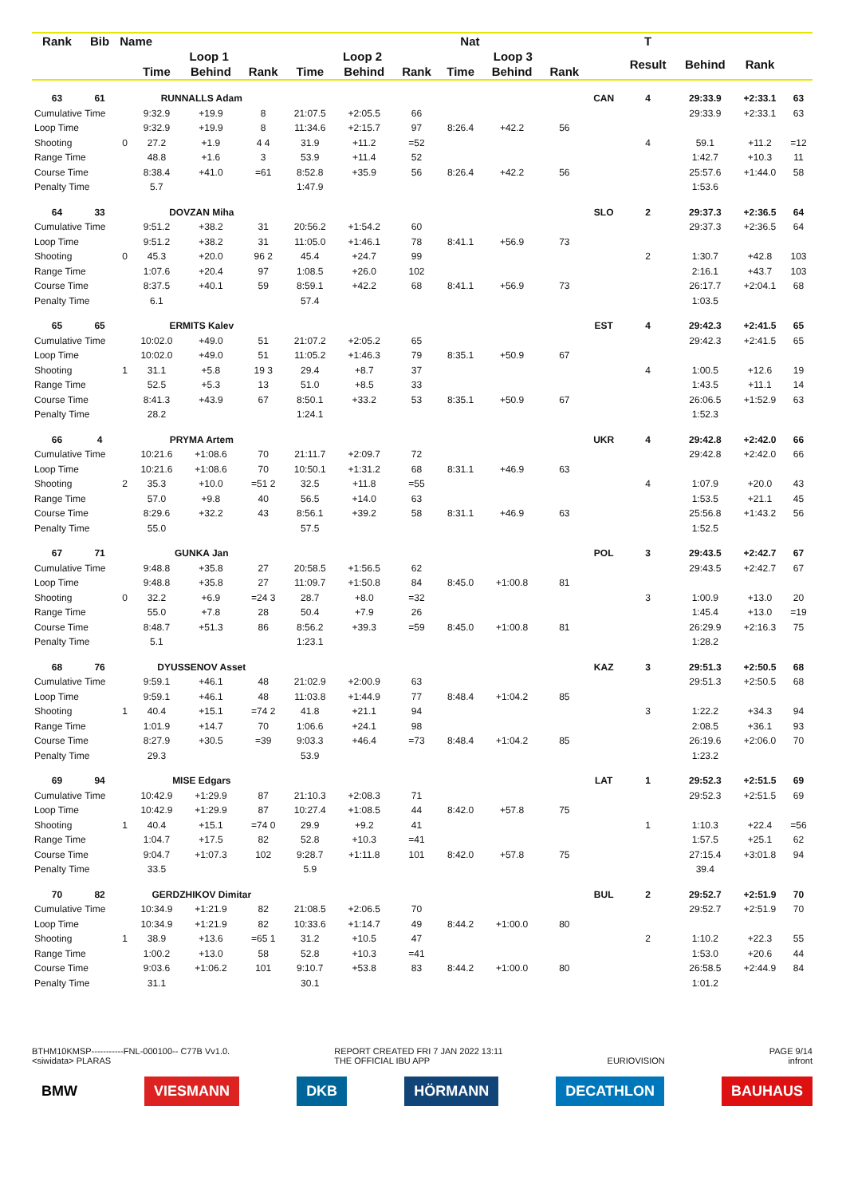| Rank | Bib | Name | | Nat | | | | | | | | | T | | | |
| --- | --- | --- | --- | --- | --- | --- | --- | --- | --- | --- | --- | --- | --- | --- | --- | --- |
| | | | Loop 1 | | | Loop 2 | | | Loop 3 | | | | Result | Behind | Rank | |
| | | | Time | Behind | Rank | Time | Behind | Rank | Time | Behind | Rank | | | | | |
| 63 | 61 | RUNNALLS Adam | | | | | | | | | | CAN | 4 | 29:33.9 | +2:33.1 | 63 |
| Cumulative Time | | | 9:32.9 | +19.9 | 8 | 21:07.5 | +2:05.5 | 66 | | | | | | 29:33.9 | +2:33.1 | 63 |
| Loop Time | | | 9:32.9 | +19.9 | 8 | 11:34.6 | +2:15.7 | 97 | 8:26.4 | +42.2 | 56 | | | | | |
| Shooting | | 0 | 27.2 | +1.9 | 4 4 | 31.9 | +11.2 | =52 | | | | | 4 | 59.1 | +11.2 | =12 |
| Range Time | | | 48.8 | +1.6 | 3 | 53.9 | +11.4 | 52 | | | | | | 1:42.7 | +10.3 | 11 |
| Course Time | | | 8:38.4 | +41.0 | =61 | 8:52.8 | +35.9 | 56 | 8:26.4 | +42.2 | 56 | | | 25:57.6 | +1:44.0 | 58 |
| Penalty Time | | | 5.7 | | | 1:47.9 | | | | | | | | 1:53.6 | | |
| 64 | 33 | DOVZAN Miha | | | | | | | | | | SLO | 2 | 29:37.3 | +2:36.5 | 64 |
| Cumulative Time | | | 9:51.2 | +38.2 | 31 | 20:56.2 | +1:54.2 | 60 | | | | | | 29:37.3 | +2:36.5 | 64 |
| Loop Time | | | 9:51.2 | +38.2 | 31 | 11:05.0 | +1:46.1 | 78 | 8:41.1 | +56.9 | 73 | | | | | |
| Shooting | | 0 | 45.3 | +20.0 | 96 2 | 45.4 | +24.7 | 99 | | | | | 2 | 1:30.7 | +42.8 | 103 |
| Range Time | | | 1:07.6 | +20.4 | 97 | 1:08.5 | +26.0 | 102 | | | | | | 2:16.1 | +43.7 | 103 |
| Course Time | | | 8:37.5 | +40.1 | 59 | 8:59.1 | +42.2 | 68 | 8:41.1 | +56.9 | 73 | | | 26:17.7 | +2:04.1 | 68 |
| Penalty Time | | | 6.1 | | | 57.4 | | | | | | | | 1:03.5 | | |
| 65 | 65 | ERMITS Kalev | | | | | | | | | | EST | 4 | 29:42.3 | +2:41.5 | 65 |
| Cumulative Time | | | 10:02.0 | +49.0 | 51 | 21:07.2 | +2:05.2 | 65 | | | | | | 29:42.3 | +2:41.5 | 65 |
| Loop Time | | | 10:02.0 | +49.0 | 51 | 11:05.2 | +1:46.3 | 79 | 8:35.1 | +50.9 | 67 | | | | | |
| Shooting | | 1 | 31.1 | +5.8 | 19 3 | 29.4 | +8.7 | 37 | | | | | 4 | 1:00.5 | +12.6 | 19 |
| Range Time | | | 52.5 | +5.3 | 13 | 51.0 | +8.5 | 33 | | | | | | 1:43.5 | +11.1 | 14 |
| Course Time | | | 8:41.3 | +43.9 | 67 | 8:50.1 | +33.2 | 53 | 8:35.1 | +50.9 | 67 | | | 26:06.5 | +1:52.9 | 63 |
| Penalty Time | | | 28.2 | | | 1:24.1 | | | | | | | | 1:52.3 | | |
| 66 | 4 | PRYMA Artem | | | | | | | | | | UKR | 4 | 29:42.8 | +2:42.0 | 66 |
| Cumulative Time | | | 10:21.6 | +1:08.6 | 70 | 21:11.7 | +2:09.7 | 72 | | | | | | 29:42.8 | +2:42.0 | 66 |
| Loop Time | | | 10:21.6 | +1:08.6 | 70 | 10:50.1 | +1:31.2 | 68 | 8:31.1 | +46.9 | 63 | | | | | |
| Shooting | | 2 | 35.3 | +10.0 | =51 2 | 32.5 | +11.8 | =55 | | | | | 4 | 1:07.9 | +20.0 | 43 |
| Range Time | | | 57.0 | +9.8 | 40 | 56.5 | +14.0 | 63 | | | | | | 1:53.5 | +21.1 | 45 |
| Course Time | | | 8:29.6 | +32.2 | 43 | 8:56.1 | +39.2 | 58 | 8:31.1 | +46.9 | 63 | | | 25:56.8 | +1:43.2 | 56 |
| Penalty Time | | | 55.0 | | | 57.5 | | | | | | | | 1:52.5 | | |
| 67 | 71 | GUNKA Jan | | | | | | | | | | POL | 3 | 29:43.5 | +2:42.7 | 67 |
| Cumulative Time | | | 9:48.8 | +35.8 | 27 | 20:58.5 | +1:56.5 | 62 | | | | | | 29:43.5 | +2:42.7 | 67 |
| Loop Time | | | 9:48.8 | +35.8 | 27 | 11:09.7 | +1:50.8 | 84 | 8:45.0 | +1:00.8 | 81 | | | | | |
| Shooting | | 0 | 32.2 | +6.9 | =24 3 | 28.7 | +8.0 | =32 | | | | | 3 | 1:00.9 | +13.0 | 20 |
| Range Time | | | 55.0 | +7.8 | 28 | 50.4 | +7.9 | 26 | | | | | | 1:45.4 | +13.0 | =19 |
| Course Time | | | 8:48.7 | +51.3 | 86 | 8:56.2 | +39.3 | =59 | 8:45.0 | +1:00.8 | 81 | | | 26:29.9 | +2:16.3 | 75 |
| Penalty Time | | | 5.1 | | | 1:23.1 | | | | | | | | 1:28.2 | | |
| 68 | 76 | DYUSSENOV Asset | | | | | | | | | | KAZ | 3 | 29:51.3 | +2:50.5 | 68 |
| Cumulative Time | | | 9:59.1 | +46.1 | 48 | 21:02.9 | +2:00.9 | 63 | | | | | | 29:51.3 | +2:50.5 | 68 |
| Loop Time | | | 9:59.1 | +46.1 | 48 | 11:03.8 | +1:44.9 | 77 | 8:48.4 | +1:04.2 | 85 | | | | | |
| Shooting | | 1 | 40.4 | +15.1 | =74 2 | 41.8 | +21.1 | 94 | | | | | 3 | 1:22.2 | +34.3 | 94 |
| Range Time | | | 1:01.9 | +14.7 | 70 | 1:06.6 | +24.1 | 98 | | | | | | 2:08.5 | +36.1 | 93 |
| Course Time | | | 8:27.9 | +30.5 | =39 | 9:03.3 | +46.4 | =73 | 8:48.4 | +1:04.2 | 85 | | | 26:19.6 | +2:06.0 | 70 |
| Penalty Time | | | 29.3 | | | 53.9 | | | | | | | | 1:23.2 | | |
| 69 | 94 | MISE Edgars | | | | | | | | | | LAT | 1 | 29:52.3 | +2:51.5 | 69 |
| Cumulative Time | | | 10:42.9 | +1:29.9 | 87 | 21:10.3 | +2:08.3 | 71 | | | | | | 29:52.3 | +2:51.5 | 69 |
| Loop Time | | | 10:42.9 | +1:29.9 | 87 | 10:27.4 | +1:08.5 | 44 | 8:42.0 | +57.8 | 75 | | | | | |
| Shooting | | 1 | 40.4 | +15.1 | =74 0 | 29.9 | +9.2 | 41 | | | | | 1 | 1:10.3 | +22.4 | =56 |
| Range Time | | | 1:04.7 | +17.5 | 82 | 52.8 | +10.3 | =41 | | | | | | 1:57.5 | +25.1 | 62 |
| Course Time | | | 9:04.7 | +1:07.3 | 102 | 9:28.7 | +1:11.8 | 101 | 8:42.0 | +57.8 | 75 | | | 27:15.4 | +3:01.8 | 94 |
| Penalty Time | | | 33.5 | | | 5.9 | | | | | | | | 39.4 | | |
| 70 | 82 | GERDZHIKOV Dimitar | | | | | | | | | | BUL | 2 | 29:52.7 | +2:51.9 | 70 |
| Cumulative Time | | | 10:34.9 | +1:21.9 | 82 | 21:08.5 | +2:06.5 | 70 | | | | | | 29:52.7 | +2:51.9 | 70 |
| Loop Time | | | 10:34.9 | +1:21.9 | 82 | 10:33.6 | +1:14.7 | 49 | 8:44.2 | +1:00.0 | 80 | | | | | |
| Shooting | | 1 | 38.9 | +13.6 | =65 1 | 31.2 | +10.5 | 47 | | | | | 2 | 1:10.2 | +22.3 | 55 |
| Range Time | | | 1:00.2 | +13.0 | 58 | 52.8 | +10.3 | =41 | | | | | | 1:53.0 | +20.6 | 44 |
| Course Time | | | 9:03.6 | +1:06.2 | 101 | 9:10.7 | +53.8 | 83 | 8:44.2 | +1:00.0 | 80 | | | 26:58.5 | +2:44.9 | 84 |
| Penalty Time | | | 31.1 | | | 30.1 | | | | | | | | 1:01.2 | | |
BTHM10KMSP-----------FNL-000100-- C77B Vv1.0.
<siwidata> PLARAS REPORT CREATED FRI 7 JAN 2022 13:11
THE OFFICIAL IBU APP EURIOVISION PAGE 9/14
infront
BMW VIESMANN DKB HÖRMANN DECATHLON BAUHAUS